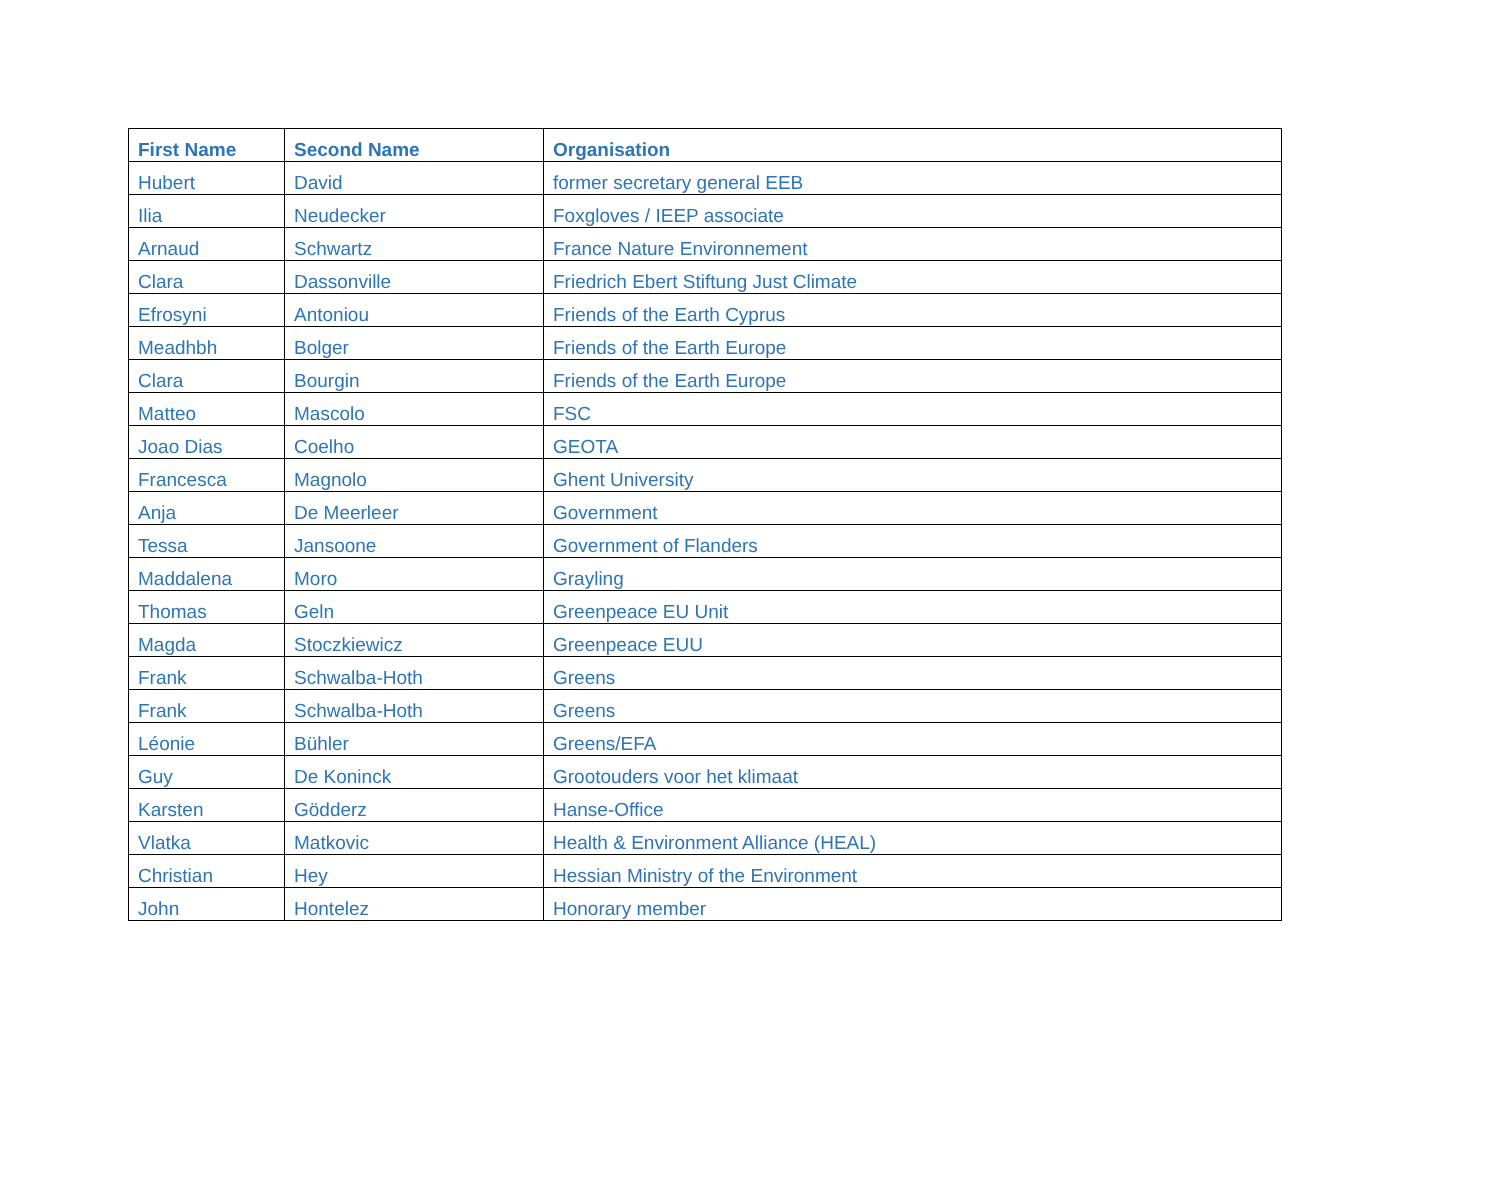| First Name | Second Name | Organisation |
| --- | --- | --- |
| Hubert | David | former secretary general EEB |
| Ilia | Neudecker | Foxgloves / IEEP associate |
| Arnaud | Schwartz | France Nature Environnement |
| Clara | Dassonville | Friedrich Ebert Stiftung Just Climate |
| Efrosyni | Antoniou | Friends of the Earth Cyprus |
| Meadhbh | Bolger | Friends of the Earth Europe |
| Clara | Bourgin | Friends of the Earth Europe |
| Matteo | Mascolo | FSC |
| Joao Dias | Coelho | GEOTA |
| Francesca | Magnolo | Ghent University |
| Anja | De Meerleer | Government |
| Tessa | Jansoone | Government of Flanders |
| Maddalena | Moro | Grayling |
| Thomas | Geln | Greenpeace EU Unit |
| Magda | Stoczkiewicz | Greenpeace EUU |
| Frank | Schwalba-Hoth | Greens |
| Frank | Schwalba-Hoth | Greens |
| Léonie | Bühler | Greens/EFA |
| Guy | De Koninck | Grootouders voor het klimaat |
| Karsten | Gödderz | Hanse-Office |
| Vlatka | Matkovic | Health & Environment Alliance (HEAL) |
| Christian | Hey | Hessian Ministry of the Environment |
| John | Hontelez | Honorary member |